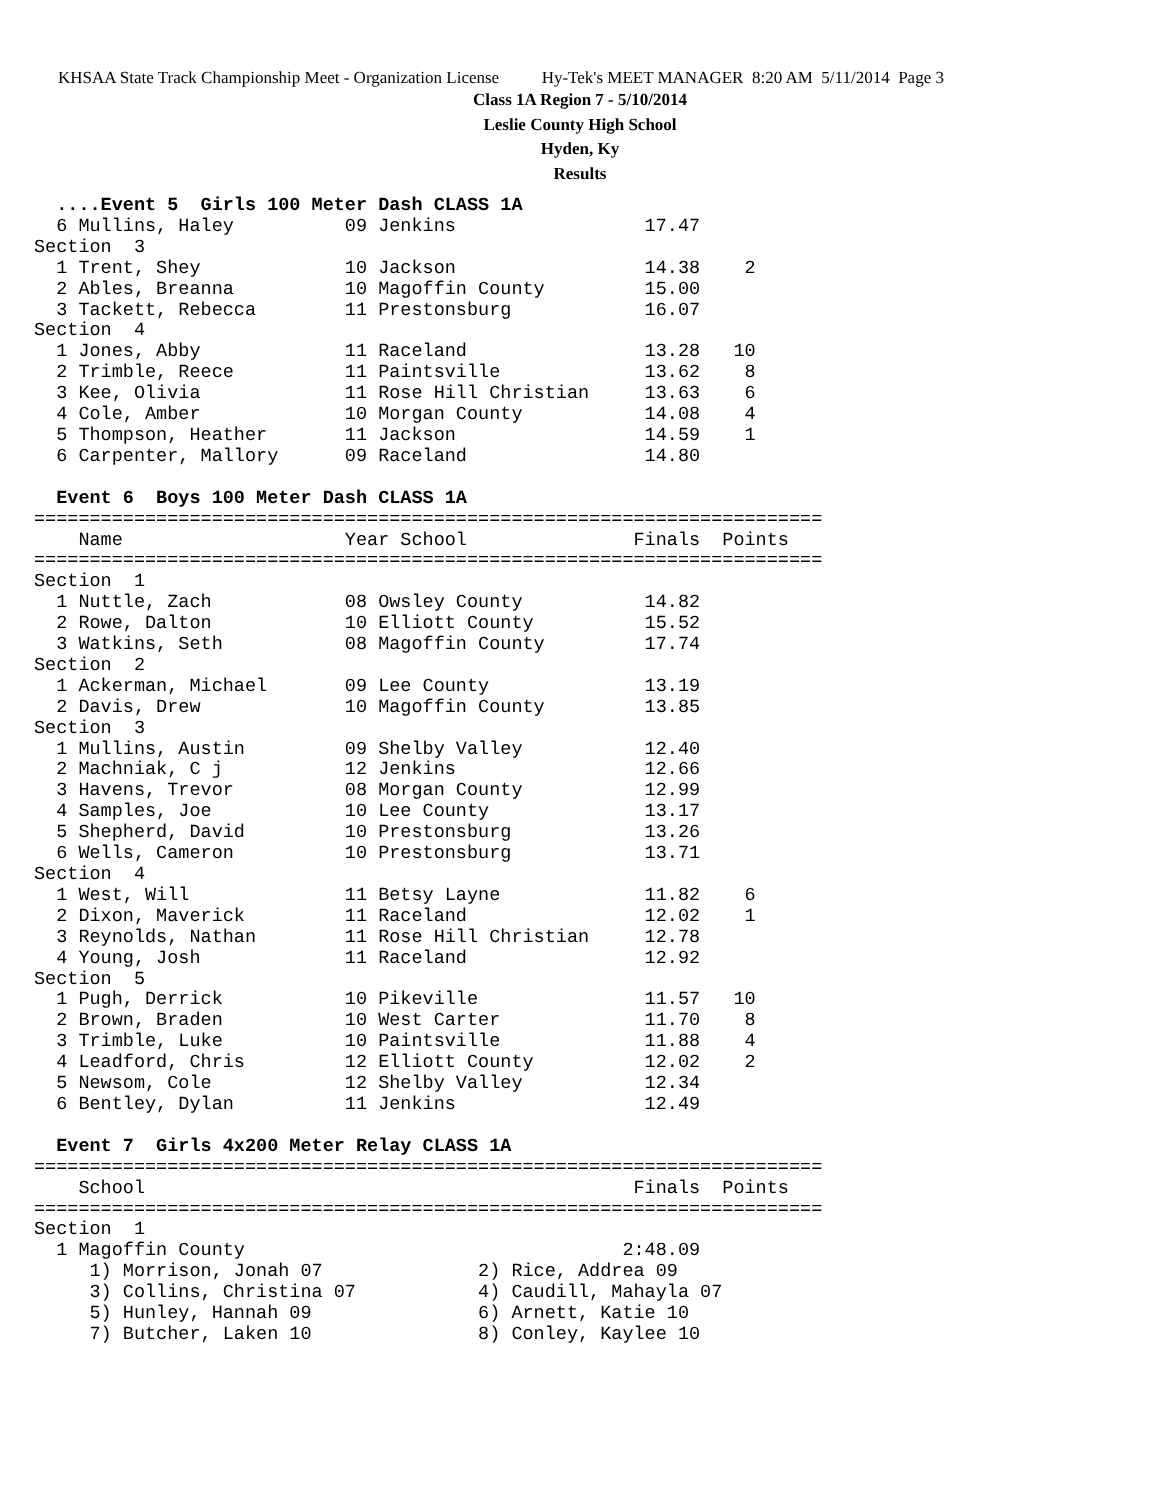KHSAA State Track Championship Meet - Organization License Hy-Tek's MEET MANAGER 8:20 AM 5/11/2014 Page 3
Class 1A Region 7 - 5/10/2014
Leslie County High School
Hyden, Ky
Results
  ....Event 5  Girls 100 Meter Dash CLASS 1A
  6 Mullins, Haley          09 Jenkins                 17.47
Section  3
  1 Trent, Shey             10 Jackson                 14.38    2
  2 Ables, Breanna          10 Magoffin County         15.00
  3 Tackett, Rebecca        11 Prestonsburg            16.07
Section  4
  1 Jones, Abby             11 Raceland                13.28   10
  2 Trimble, Reece          11 Paintsville             13.62    8
  3 Kee, Olivia             11 Rose Hill Christian     13.63    6
  4 Cole, Amber             10 Morgan County           14.08    4
  5 Thompson, Heather       11 Jackson                 14.59    1
  6 Carpenter, Mallory      09 Raceland                14.80

  Event 6  Boys 100 Meter Dash CLASS 1A
=======================================================================
    Name                    Year School               Finals  Points
=======================================================================
Section  1
  1 Nuttle, Zach            08 Owsley County           14.82
  2 Rowe, Dalton            10 Elliott County          15.52
  3 Watkins, Seth           08 Magoffin County         17.74
Section  2
  1 Ackerman, Michael       09 Lee County              13.19
  2 Davis, Drew             10 Magoffin County         13.85
Section  3
  1 Mullins, Austin         09 Shelby Valley           12.40
  2 Machniak, C j           12 Jenkins                 12.66
  3 Havens, Trevor          08 Morgan County           12.99
  4 Samples, Joe            10 Lee County              13.17
  5 Shepherd, David         10 Prestonsburg            13.26
  6 Wells, Cameron          10 Prestonsburg            13.71
Section  4
  1 West, Will              11 Betsy Layne             11.82    6
  2 Dixon, Maverick         11 Raceland                12.02    1
  3 Reynolds, Nathan        11 Rose Hill Christian     12.78
  4 Young, Josh             11 Raceland                12.92
Section  5
  1 Pugh, Derrick           10 Pikeville               11.57   10
  2 Brown, Braden           10 West Carter             11.70    8
  3 Trimble, Luke           10 Paintsville             11.88    4
  4 Leadford, Chris         12 Elliott County          12.02    2
  5 Newsom, Cole            12 Shelby Valley           12.34
  6 Bentley, Dylan          11 Jenkins                 12.49

  Event 7  Girls 4x200 Meter Relay CLASS 1A
=======================================================================
    School                                            Finals  Points
=======================================================================
Section  1
  1 Magoffin County                                  2:48.09
     1) Morrison, Jonah 07              2) Rice, Addrea 09
     3) Collins, Christina 07           4) Caudill, Mahayla 07
     5) Hunley, Hannah 09               6) Arnett, Katie 10
     7) Butcher, Laken 10               8) Conley, Kaylee 10